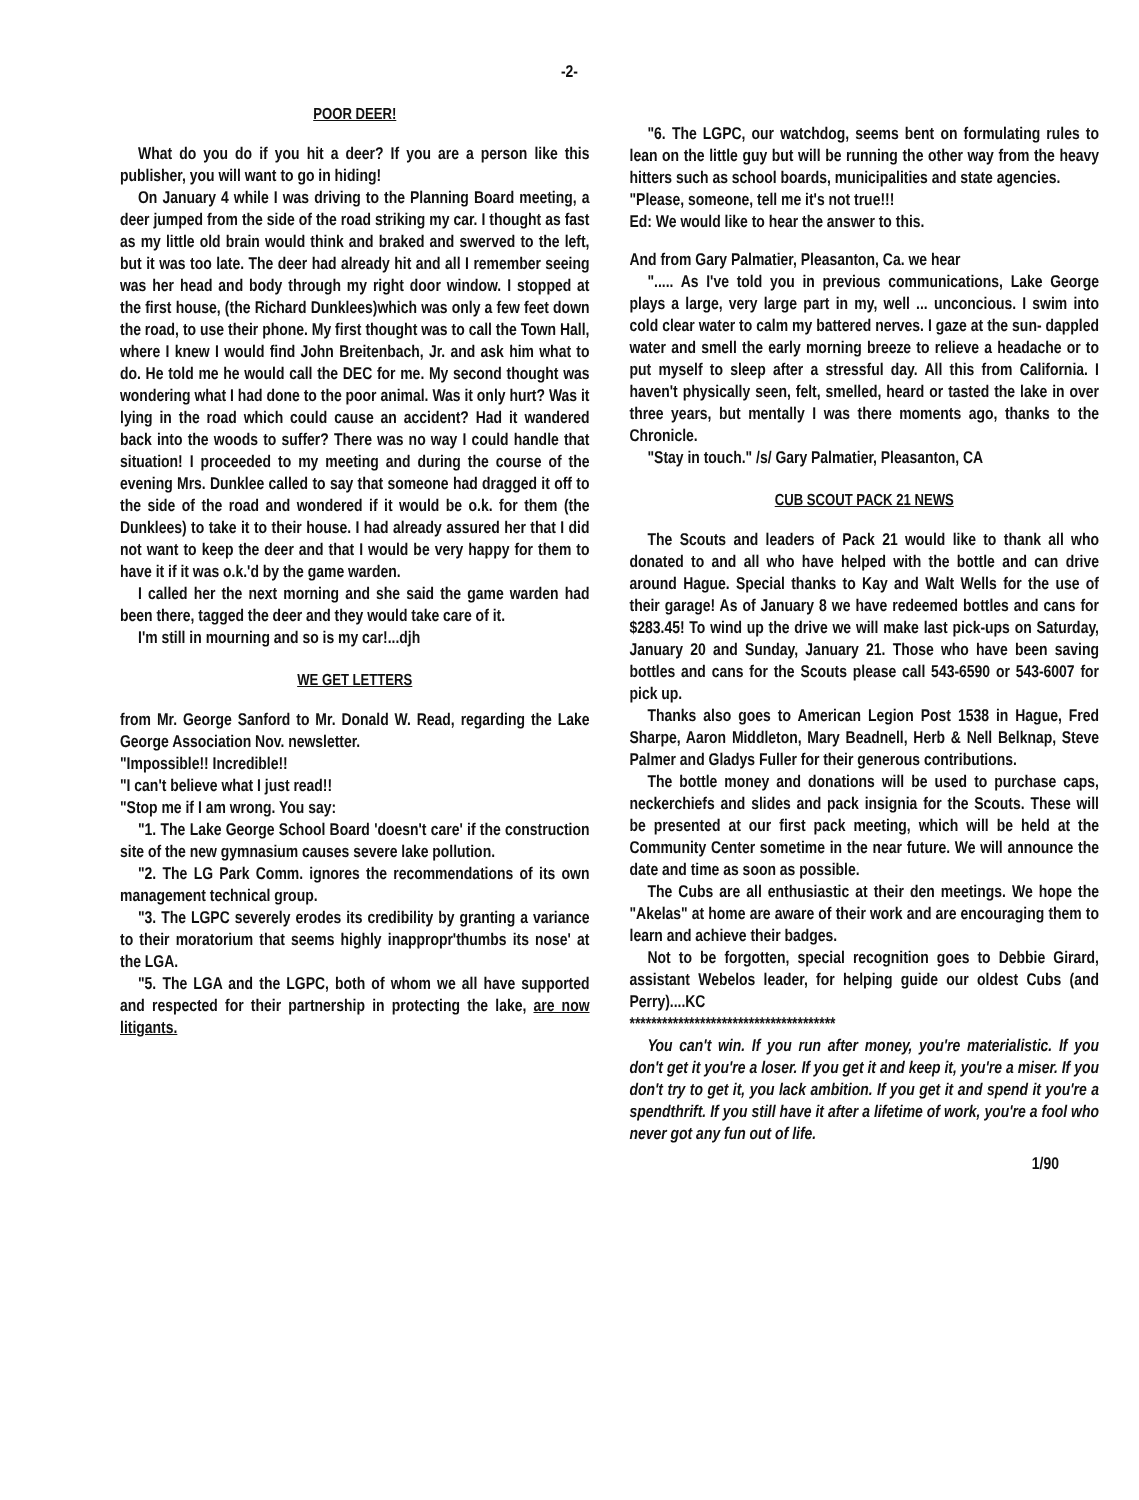-2-
POOR DEER!
What do you do if you hit a deer? If you are a person like this publisher, you will want to go in hiding!
On January 4 while I was driving to the Planning Board meeting, a deer jumped from the side of the road striking my car. I thought as fast as my little old brain would think and braked and swerved to the left, but it was too late. The deer had already hit and all I remember seeing was her head and body through my right door window. I stopped at the first house, (the Richard Dunklees)which was only a few feet down the road, to use their phone. My first thought was to call the Town Hall, where I knew I would find John Breitenbach, Jr. and ask him what to do. He told me he would call the DEC for me. My second thought was wondering what I had done to the poor animal. Was it only hurt? Was it lying in the road which could cause an accident? Had it wandered back into the woods to suffer? There was no way I could handle that situation! I proceeded to my meeting and during the course of the evening Mrs. Dunklee called to say that someone had dragged it off to the side of the road and wondered if it would be o.k. for them (the Dunklees) to take it to their house. I had already assured her that I did not want to keep the deer and that I would be very happy for them to have it if it was o.k.'d by the game warden.
I called her the next morning and she said the game warden had been there, tagged the deer and they would take care of it.
I'm still in mourning and so is my car!...djh
WE GET LETTERS
from Mr. George Sanford to Mr. Donald W. Read, regarding the Lake George Association Nov. newsletter.
"Impossible!! Incredible!!
"I can't believe what I just read!!
"Stop me if I am wrong. You say:
"1. The Lake George School Board 'doesn't care' if the construction site of the new gymnasium causes severe lake pollution.
"2. The LG Park Comm. ignores the recommendations of its own management technical group.
"3. The LGPC severely erodes its credibility by granting a variance to their moratorium that seems highly inappropr'thumbs its nose' at the LGA.
"5. The LGA and the LGPC, both of whom we all have supported and respected for their partnership in protecting the lake, are now litigants.
"6. The LGPC, our watchdog, seems bent on formulating rules to lean on the little guy but will be running the other way from the heavy hitters such as school boards, municipalities and state agencies.
"Please, someone, tell me it's not true!!!
Ed: We would like to hear the answer to this.
And from Gary Palmatier, Pleasanton, Ca. we hear
"..... As I've told you in previous communications, Lake George plays a large, very large part in my, well ... unconcious. I swim into cold clear water to calm my battered nerves. I gaze at the sun- dappled water and smell the early morning breeze to relieve a headache or to put myself to sleep after a stressful day. All this from California. I haven't physically seen, felt, smelled, heard or tasted the lake in over three years, but mentally I was there moments ago, thanks to the Chronicle.
"Stay in touch." /s/ Gary Palmatier, Pleasanton, CA
CUB SCOUT PACK 21 NEWS
The Scouts and leaders of Pack 21 would like to thank all who donated to and all who have helped with the bottle and can drive around Hague. Special thanks to Kay and Walt Wells for the use of their garage! As of January 8 we have redeemed bottles and cans for $283.45! To wind up the drive we will make last pick-ups on Saturday, January 20 and Sunday, January 21. Those who have been saving bottles and cans for the Scouts please call 543-6590 or 543-6007 for pick up.
Thanks also goes to American Legion Post 1538 in Hague, Fred Sharpe, Aaron Middleton, Mary Beadnell, Herb & Nell Belknap, Steve Palmer and Gladys Fuller for their generous contributions.
The bottle money and donations will be used to purchase caps, neckerchiefs and slides and pack insignia for the Scouts. These will be presented at our first pack meeting, which will be held at the Community Center sometime in the near future. We will announce the date and time as soon as possible.
The Cubs are all enthusiastic at their den meetings. We hope the "Akelas" at home are aware of their work and are encouraging them to learn and achieve their badges.
Not to be forgotten, special recognition goes to Debbie Girard, assistant Webelos leader, for helping guide our oldest Cubs (and Perry)....KC
**************************************
You can't win. If you run after money, you're materialistic. If you don't get it you're a loser. If you get it and keep it, you're a miser. If you don't try to get it, you lack ambition. If you get it and spend it you're a spendthrift. If you still have it after a lifetime of work, you're a fool who never got any fun out of life.
1/90